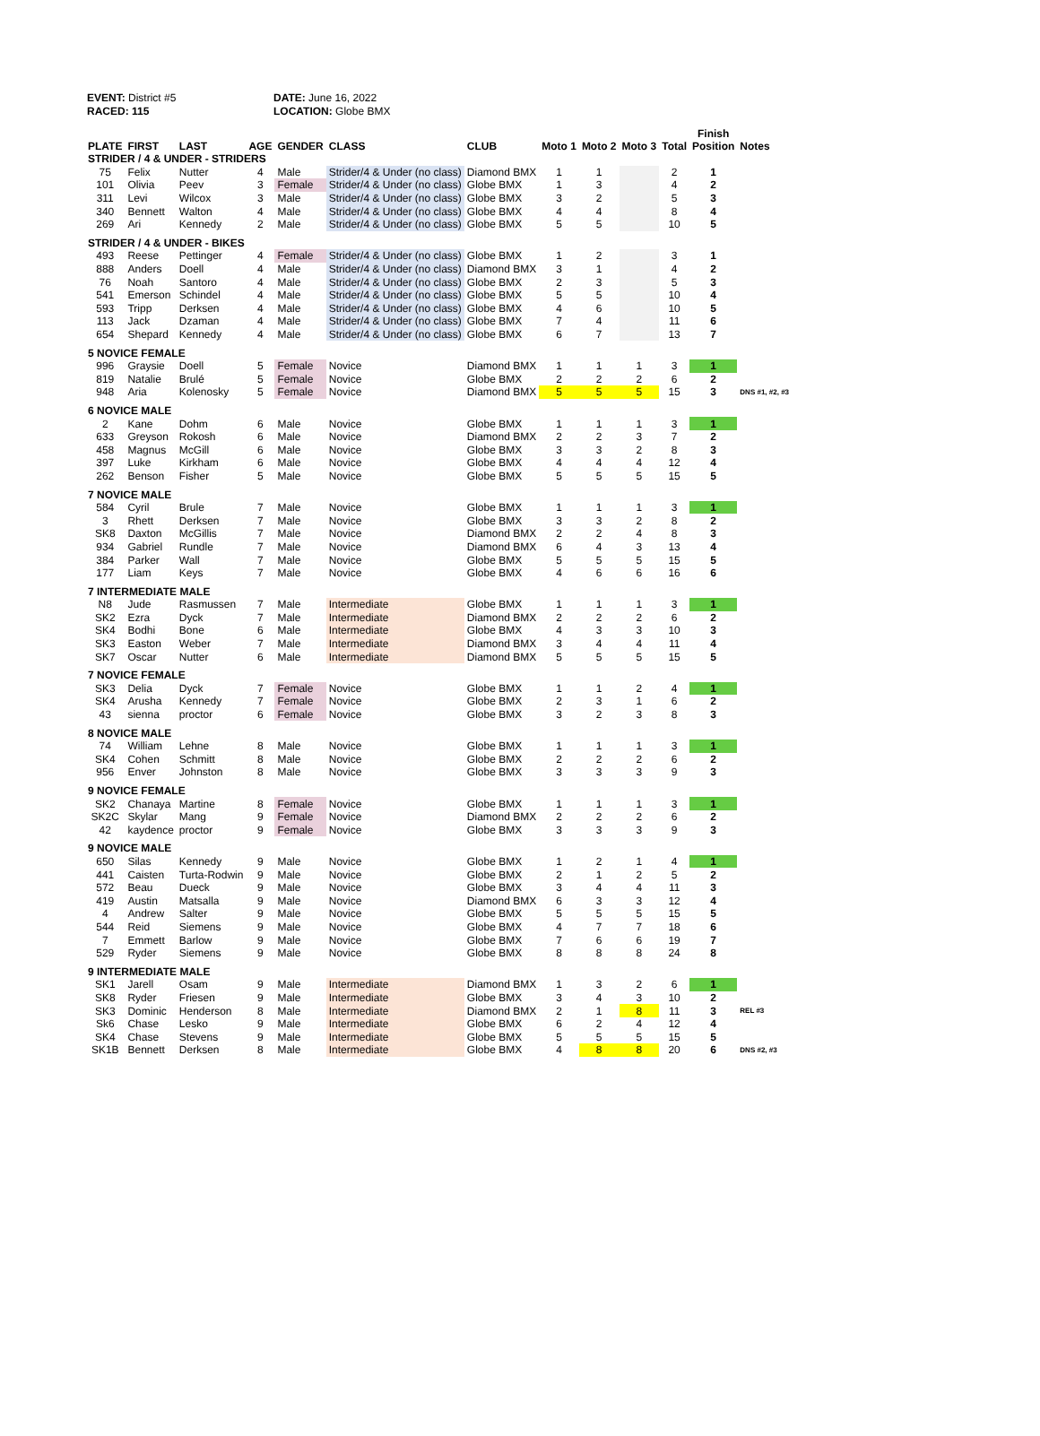EVENT: District #5
RACED: 115
DATE: June 16, 2022
LOCATION: Globe BMX
| PLATE | FIRST | LAST | AGE | GENDER | CLASS | CLUB | Moto 1 | Moto 2 | Moto 3 | Total | Finish Position | Notes |
| --- | --- | --- | --- | --- | --- | --- | --- | --- | --- | --- | --- | --- |
| STRIDER / 4 & UNDER - STRIDERS | | | | | | | | | | | | |
| 75 | Felix | Nutter | 4 | Male | Strider/4 & Under (no class) | Diamond BMX | 1 | 1 | | 2 | 1 | |
| 101 | Olivia | Peev | 3 | Female | Strider/4 & Under (no class) | Globe BMX | 1 | 3 | | 4 | 2 | |
| 311 | Levi | Wilcox | 3 | Male | Strider/4 & Under (no class) | Globe BMX | 3 | 2 | | 5 | 3 | |
| 340 | Bennett | Walton | 4 | Male | Strider/4 & Under (no class) | Globe BMX | 4 | 4 | | 8 | 4 | |
| 269 | Ari | Kennedy | 2 | Male | Strider/4 & Under (no class) | Globe BMX | 5 | 5 | | 10 | 5 | |
| STRIDER / 4 & UNDER - BIKES | | | | | | | | | | | | |
| 493 | Reese | Pettinger | 4 | Female | Strider/4 & Under (no class) | Globe BMX | 1 | 2 | | 3 | 1 | |
| 888 | Anders | Doell | 4 | Male | Strider/4 & Under (no class) | Diamond BMX | 3 | 1 | | 4 | 2 | |
| 76 | Noah | Santoro | 4 | Male | Strider/4 & Under (no class) | Globe BMX | 2 | 3 | | 5 | 3 | |
| 541 | Emerson | Schindel | 4 | Male | Strider/4 & Under (no class) | Globe BMX | 5 | 5 | | 10 | 4 | |
| 593 | Tripp | Derksen | 4 | Male | Strider/4 & Under (no class) | Globe BMX | 4 | 6 | | 10 | 5 | |
| 113 | Jack | Dzaman | 4 | Male | Strider/4 & Under (no class) | Globe BMX | 7 | 4 | | 11 | 6 | |
| 654 | Shepard | Kennedy | 4 | Male | Strider/4 & Under (no class) | Globe BMX | 6 | 7 | | 13 | 7 | |
| 5 NOVICE FEMALE | | | | | | | | | | | | |
| 996 | Graysie | Doell | 5 | Female | Novice | Diamond BMX | 1 | 1 | 1 | 3 | 1 | |
| 819 | Natalie | Brulé | 5 | Female | Novice | Globe BMX | 2 | 2 | 2 | 6 | 2 | |
| 948 | Aria | Kolenosky | 5 | Female | Novice | Diamond BMX | 5 | 5 | 5 | 15 | 3 | DNS #1, #2, #3 |
| 6 NOVICE MALE | | | | | | | | | | | | |
| 2 | Kane | Dohm | 6 | Male | Novice | Globe BMX | 1 | 1 | 1 | 3 | 1 | |
| 633 | Greyson | Rokosh | 6 | Male | Novice | Diamond BMX | 2 | 2 | 3 | 7 | 2 | |
| 458 | Magnus | McGill | 6 | Male | Novice | Globe BMX | 3 | 3 | 2 | 8 | 3 | |
| 397 | Luke | Kirkham | 6 | Male | Novice | Globe BMX | 4 | 4 | 4 | 12 | 4 | |
| 262 | Benson | Fisher | 5 | Male | Novice | Globe BMX | 5 | 5 | 5 | 15 | 5 | |
| 7 NOVICE MALE | | | | | | | | | | | | |
| 584 | Cyril | Brule | 7 | Male | Novice | Globe BMX | 1 | 1 | 1 | 3 | 1 | |
| 3 | Rhett | Derksen | 7 | Male | Novice | Globe BMX | 3 | 3 | 2 | 8 | 2 | |
| SK8 | Daxton | McGillis | 7 | Male | Novice | Diamond BMX | 2 | 2 | 4 | 8 | 3 | |
| 934 | Gabriel | Rundle | 7 | Male | Novice | Diamond BMX | 6 | 4 | 3 | 13 | 4 | |
| 384 | Parker | Wall | 7 | Male | Novice | Globe BMX | 5 | 5 | 5 | 15 | 5 | |
| 177 | Liam | Keys | 7 | Male | Novice | Globe BMX | 4 | 6 | 6 | 16 | 6 | |
| 7 INTERMEDIATE MALE | | | | | | | | | | | | |
| N8 | Jude | Rasmussen | 7 | Male | Intermediate | Globe BMX | 1 | 1 | 1 | 3 | 1 | |
| SK2 | Ezra | Dyck | 7 | Male | Intermediate | Diamond BMX | 2 | 2 | 2 | 6 | 2 | |
| SK4 | Bodhi | Bone | 6 | Male | Intermediate | Globe BMX | 4 | 3 | 3 | 10 | 3 | |
| SK3 | Easton | Weber | 7 | Male | Intermediate | Diamond BMX | 3 | 4 | 4 | 11 | 4 | |
| SK7 | Oscar | Nutter | 6 | Male | Intermediate | Diamond BMX | 5 | 5 | 5 | 15 | 5 | |
| 7 NOVICE FEMALE | | | | | | | | | | | | |
| SK3 | Delia | Dyck | 7 | Female | Novice | Globe BMX | 1 | 1 | 2 | 4 | 1 | |
| SK4 | Arusha | Kennedy | 7 | Female | Novice | Globe BMX | 2 | 3 | 1 | 6 | 2 | |
| 43 | sienna | proctor | 6 | Female | Novice | Globe BMX | 3 | 2 | 3 | 8 | 3 | |
| 8 NOVICE MALE | | | | | | | | | | | | |
| 74 | William | Lehne | 8 | Male | Novice | Globe BMX | 1 | 1 | 1 | 3 | 1 | |
| SK4 | Cohen | Schmitt | 8 | Male | Novice | Globe BMX | 2 | 2 | 2 | 6 | 2 | |
| 956 | Enver | Johnston | 8 | Male | Novice | Globe BMX | 3 | 3 | 3 | 9 | 3 | |
| 9 NOVICE FEMALE | | | | | | | | | | | | |
| SK2 | Chanaya | Martine | 8 | Female | Novice | Globe BMX | 1 | 1 | 1 | 3 | 1 | |
| SK2C | Skylar | Mang | 9 | Female | Novice | Diamond BMX | 2 | 2 | 2 | 6 | 2 | |
| 42 | kaydence | proctor | 9 | Female | Novice | Globe BMX | 3 | 3 | 3 | 9 | 3 | |
| 9 NOVICE MALE | | | | | | | | | | | | |
| 650 | Silas | Kennedy | 9 | Male | Novice | Globe BMX | 1 | 2 | 1 | 4 | 1 | |
| 441 | Caisten | Turta-Rodwin | 9 | Male | Novice | Globe BMX | 2 | 1 | 2 | 5 | 2 | |
| 572 | Beau | Dueck | 9 | Male | Novice | Globe BMX | 3 | 4 | 4 | 11 | 3 | |
| 419 | Austin | Matsalla | 9 | Male | Novice | Diamond BMX | 6 | 3 | 3 | 12 | 4 | |
| 4 | Andrew | Salter | 9 | Male | Novice | Globe BMX | 5 | 5 | 5 | 15 | 5 | |
| 544 | Reid | Siemens | 9 | Male | Novice | Globe BMX | 4 | 7 | 7 | 18 | 6 | |
| 7 | Emmett | Barlow | 9 | Male | Novice | Globe BMX | 7 | 6 | 6 | 19 | 7 | |
| 529 | Ryder | Siemens | 9 | Male | Novice | Globe BMX | 8 | 8 | 8 | 24 | 8 | |
| 9 INTERMEDIATE MALE | | | | | | | | | | | | |
| SK1 | Jarell | Osam | 9 | Male | Intermediate | Diamond BMX | 1 | 3 | 2 | 6 | 1 | |
| SK8 | Ryder | Friesen | 9 | Male | Intermediate | Globe BMX | 3 | 4 | 3 | 10 | 2 | |
| SK3 | Dominic | Henderson | 8 | Male | Intermediate | Diamond BMX | 2 | 1 | 8 | 11 | 3 | REL #3 |
| Sk6 | Chase | Lesko | 9 | Male | Intermediate | Globe BMX | 6 | 2 | 4 | 12 | 4 | |
| SK4 | Chase | Stevens | 9 | Male | Intermediate | Globe BMX | 5 | 5 | 5 | 15 | 5 | |
| SK1B | Bennett | Derksen | 8 | Male | Intermediate | Globe BMX | 4 | 8 | 8 | 20 | 6 | DNS #2, #3 |